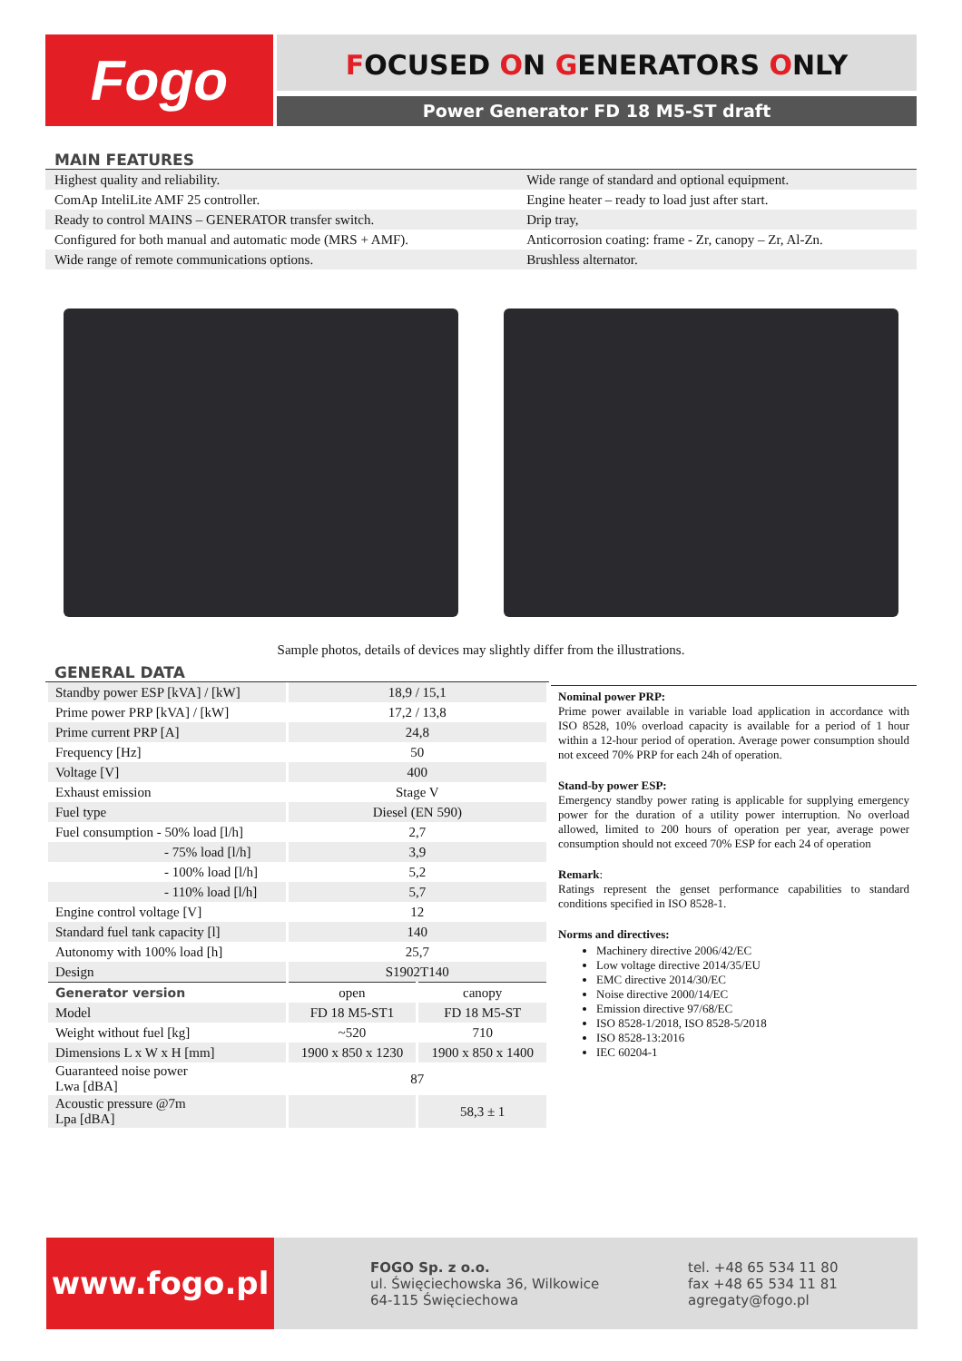Fogo FOCUSED ON GENERATORS ONLY
Power Generator FD 18 M5-ST draft
MAIN FEATURES
| Highest quality and reliability. | Wide range of standard and optional equipment. |
| ComAp InteliLite AMF 25 controller. | Engine heater – ready to load just after start. |
| Ready to control MAINS – GENERATOR transfer switch. | Drip tray, |
| Configured for both manual and automatic mode (MRS + AMF). | Anticorrosion coating: frame - Zr, canopy – Zr, Al-Zn. |
| Wide range of remote communications options. | Brushless alternator. |
Sample photos, details of devices may slightly differ from the illustrations.
GENERAL DATA
| Standby power ESP [kVA] / [kW] | 18,9 / 15,1 | |
| Prime power PRP [kVA] / [kW] | 17,2 / 13,8 | |
| Prime current PRP [A] | 24,8 | |
| Frequency [Hz] | 50 | |
| Voltage [V] | 400 | |
| Exhaust emission | Stage V | |
| Fuel type | Diesel (EN 590) | |
| Fuel consumption - 50% load [l/h] | 2,7 | |
| - 75% load [l/h] | 3,9 | |
| - 100% load [l/h] | 5,2 | |
| - 110% load [l/h] | 5,7 | |
| Engine control voltage [V] | 12 | |
| Standard fuel tank capacity [l] | 140 | |
| Autonomy with 100% load [h] | 25,7 | |
| Design | S1902T140 | |
| Generator version | open | canopy |
| Model | FD 18 M5-ST1 | FD 18 M5-ST |
| Weight without fuel [kg] | ~520 | 710 |
| Dimensions L x W x H [mm] | 1900 x 850 x 1230 | 1900 x 850 x 1400 |
| Guaranteed noise power Lwa [dBA] | 87 | |
| Acoustic pressure @7m Lpa [dBA] | | 58,3 ± 1 |
Nominal power PRP:
Prime power available in variable load application in accordance with ISO 8528, 10% overload capacity is available for a period of 1 hour within a 12-hour period of operation. Average power consumption should not exceed 70% PRP for each 24h of operation.
Stand-by power ESP:
Emergency standby power rating is applicable for supplying emergency power for the duration of a utility power interruption. No overload allowed, limited to 200 hours of operation per year, average power consumption should not exceed 70% ESP for each 24 of operation
Remark:
Ratings represent the genset performance capabilities to standard conditions specified in ISO 8528-1.
Norms and directives:
Machinery directive 2006/42/EC
Low voltage directive 2014/35/EU
EMC directive 2014/30/EC
Noise directive 2000/14/EC
Emission directive 97/68/EC
ISO 8528-1/2018, ISO 8528-5/2018
ISO 8528-13:2016
IEC 60204-1
www.fogo.pl
FOGO Sp. z o.o.
ul. Święciechowska 36, Wilkowice
64-115 Święciechowa
tel. +48 65 534 11 80
fax +48 65 534 11 81
agregaty@fogo.pl